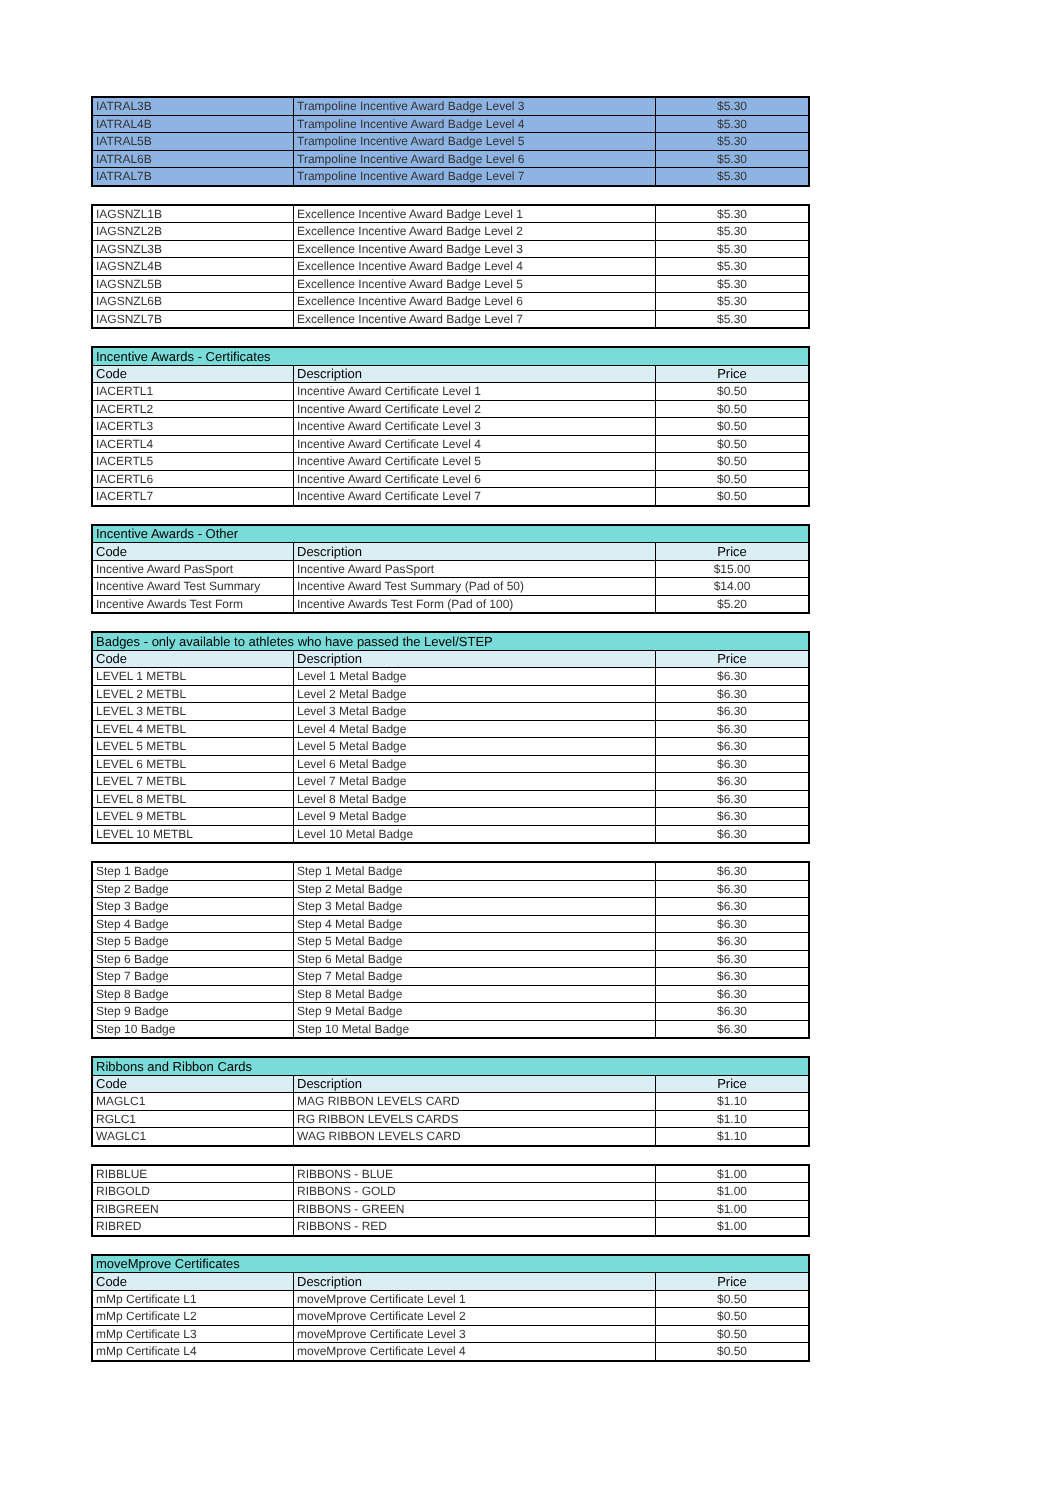| IATRAL3B | Trampoline Incentive Award Badge Level 3 | $5.30 |
| IATRAL4B | Trampoline Incentive Award Badge Level 4 | $5.30 |
| IATRAL5B | Trampoline Incentive Award Badge Level 5 | $5.30 |
| IATRAL6B | Trampoline Incentive Award Badge Level 6 | $5.30 |
| IATRAL7B | Trampoline Incentive Award Badge Level 7 | $5.30 |
| IAGSNZL1B | Excellence Incentive Award Badge Level 1 | $5.30 |
| IAGSNZL2B | Excellence Incentive Award Badge Level 2 | $5.30 |
| IAGSNZL3B | Excellence Incentive Award Badge Level 3 | $5.30 |
| IAGSNZL4B | Excellence Incentive Award Badge Level 4 | $5.30 |
| IAGSNZL5B | Excellence Incentive Award Badge Level 5 | $5.30 |
| IAGSNZL6B | Excellence Incentive Award Badge Level 6 | $5.30 |
| IAGSNZL7B | Excellence Incentive Award Badge Level 7 | $5.30 |
| Incentive Awards - Certificates | | |
| Code | Description | Price |
| IACERTL1 | Incentive Award Certificate Level 1 | $0.50 |
| IACERTL2 | Incentive Award Certificate Level 2 | $0.50 |
| IACERTL3 | Incentive Award Certificate Level 3 | $0.50 |
| IACERTL4 | Incentive Award Certificate Level 4 | $0.50 |
| IACERTL5 | Incentive Award Certificate Level 5 | $0.50 |
| IACERTL6 | Incentive Award Certificate Level 6 | $0.50 |
| IACERTL7 | Incentive Award Certificate Level 7 | $0.50 |
| Incentive Awards - Other | | |
| Code | Description | Price |
| Incentive Award PasSport | Incentive Award PasSport | $15.00 |
| Incentive Award Test Summary | Incentive Award Test Summary (Pad of 50) | $14.00 |
| Incentive Awards Test Form | Incentive Awards Test Form (Pad of 100) | $5.20 |
| Badges - only available to athletes who have passed the Level/STEP | | |
| Code | Description | Price |
| LEVEL 1 METBL | Level 1 Metal Badge | $6.30 |
| LEVEL 2 METBL | Level 2 Metal Badge | $6.30 |
| LEVEL 3 METBL | Level 3 Metal Badge | $6.30 |
| LEVEL 4 METBL | Level 4 Metal Badge | $6.30 |
| LEVEL 5 METBL | Level 5 Metal Badge | $6.30 |
| LEVEL 6 METBL | Level 6 Metal Badge | $6.30 |
| LEVEL 7 METBL | Level 7 Metal Badge | $6.30 |
| LEVEL 8 METBL | Level 8 Metal Badge | $6.30 |
| LEVEL 9 METBL | Level 9 Metal Badge | $6.30 |
| LEVEL 10 METBL | Level 10 Metal Badge | $6.30 |
| Step 1 Badge | Step 1 Metal Badge | $6.30 |
| Step 2 Badge | Step 2 Metal Badge | $6.30 |
| Step 3 Badge | Step 3 Metal Badge | $6.30 |
| Step 4 Badge | Step 4 Metal Badge | $6.30 |
| Step 5 Badge | Step 5 Metal Badge | $6.30 |
| Step 6 Badge | Step 6 Metal Badge | $6.30 |
| Step 7 Badge | Step 7 Metal Badge | $6.30 |
| Step 8 Badge | Step 8 Metal Badge | $6.30 |
| Step 9 Badge | Step 9 Metal Badge | $6.30 |
| Step 10 Badge | Step 10 Metal Badge | $6.30 |
| Ribbons and Ribbon Cards | | |
| Code | Description | Price |
| MAGLC1 | MAG RIBBON LEVELS CARD | $1.10 |
| RGLC1 | RG RIBBON LEVELS CARDS | $1.10 |
| WAGLC1 | WAG RIBBON LEVELS CARD | $1.10 |
| RIBBLUE | RIBBONS - BLUE | $1.00 |
| RIBGOLD | RIBBONS - GOLD | $1.00 |
| RIBGREEN | RIBBONS - GREEN | $1.00 |
| RIBRED | RIBBONS - RED | $1.00 |
| moveMprove Certificates | | |
| Code | Description | Price |
| mMp Certificate L1 | moveMprove Certificate Level 1 | $0.50 |
| mMp Certificate L2 | moveMprove Certificate Level 2 | $0.50 |
| mMp Certificate L3 | moveMprove Certificate Level 3 | $0.50 |
| mMp Certificate L4 | moveMprove Certificate Level 4 | $0.50 |